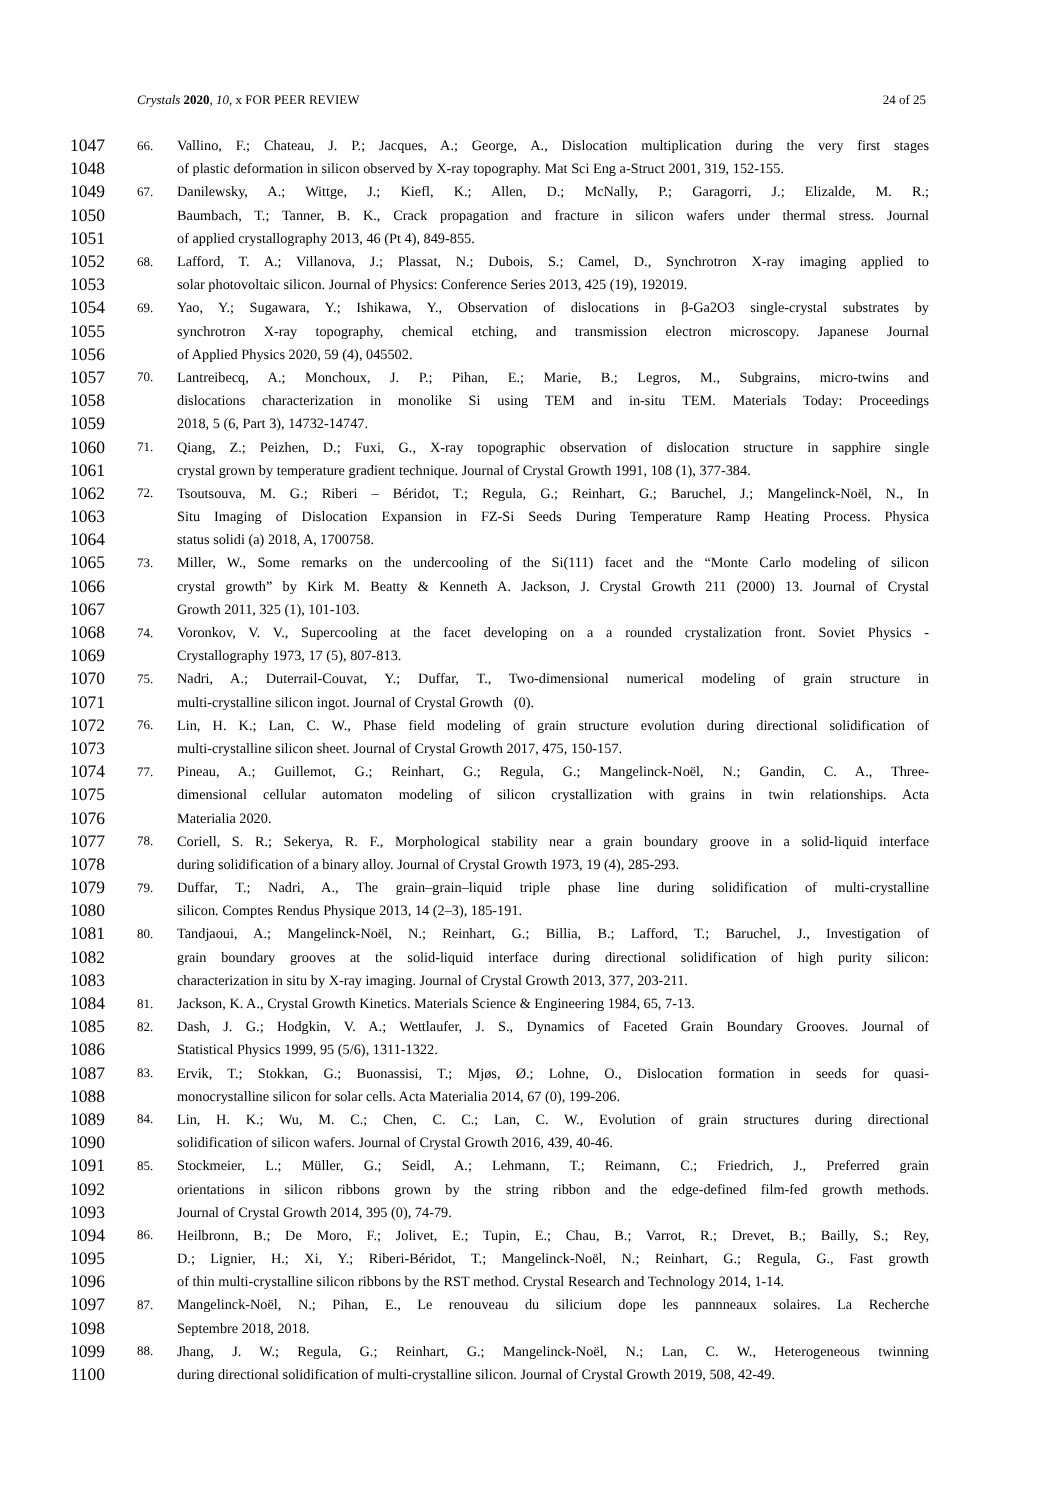Crystals 2020, 10, x FOR PEER REVIEW 24 of 25
1047 66. Vallino, F.; Chateau, J. P.; Jacques, A.; George, A., Dislocation multiplication during the very first stages
1048 of plastic deformation in silicon observed by X-ray topography. Mat Sci Eng a-Struct 2001, 319, 152-155.
1049 67. Danilewsky, A.; Wittge, J.; Kiefl, K.; Allen, D.; McNally, P.; Garagorri, J.; Elizalde, M. R.;
1050 Baumbach, T.; Tanner, B. K., Crack propagation and fracture in silicon wafers under thermal stress. Journal
1051 of applied crystallography 2013, 46 (Pt 4), 849-855.
1052 68. Lafford, T. A.; Villanova, J.; Plassat, N.; Dubois, S.; Camel, D., Synchrotron X-ray imaging applied to
1053 solar photovoltaic silicon. Journal of Physics: Conference Series 2013, 425 (19), 192019.
1054 69. Yao, Y.; Sugawara, Y.; Ishikawa, Y., Observation of dislocations in β-Ga2O3 single-crystal substrates by
1055 synchrotron X-ray topography, chemical etching, and transmission electron microscopy. Japanese Journal
1056 of Applied Physics 2020, 59 (4), 045502.
1057 70. Lantreibecq, A.; Monchoux, J. P.; Pihan, E.; Marie, B.; Legros, M., Subgrains, micro-twins and
1058 dislocations characterization in monolike Si using TEM and in-situ TEM. Materials Today: Proceedings
1059 2018, 5 (6, Part 3), 14732-14747.
1060 71. Qiang, Z.; Peizhen, D.; Fuxi, G., X-ray topographic observation of dislocation structure in sapphire single
1061 crystal grown by temperature gradient technique. Journal of Crystal Growth 1991, 108 (1), 377-384.
1062 72. Tsoutsouva, M. G.; Riberi – Béridot, T.; Regula, G.; Reinhart, G.; Baruchel, J.; Mangelinck-Noël, N., In
1063 Situ Imaging of Dislocation Expansion in FZ-Si Seeds During Temperature Ramp Heating Process. Physica
1064 status solidi (a) 2018, A, 1700758.
1065 73. Miller, W., Some remarks on the undercooling of the Si(111) facet and the “Monte Carlo modeling of silicon
1066 crystal growth” by Kirk M. Beatty & Kenneth A. Jackson, J. Crystal Growth 211 (2000) 13. Journal of Crystal
1067 Growth 2011, 325 (1), 101-103.
1068 74. Voronkov, V. V., Supercooling at the facet developing on a a rounded crystalization front. Soviet Physics -
1069 Crystallography 1973, 17 (5), 807-813.
1070 75. Nadri, A.; Duterrail-Couvat, Y.; Duffar, T., Two-dimensional numerical modeling of grain structure in
1071 multi-crystalline silicon ingot. Journal of Crystal Growth (0).
1072 76. Lin, H. K.; Lan, C. W., Phase field modeling of grain structure evolution during directional solidification of
1073 multi-crystalline silicon sheet. Journal of Crystal Growth 2017, 475, 150-157.
1074 77. Pineau, A.; Guillemot, G.; Reinhart, G.; Regula, G.; Mangelinck-Noël, N.; Gandin, C. A., Three-
1075 dimensional cellular automaton modeling of silicon crystallization with grains in twin relationships. Acta
1076 Materialia 2020.
1077 78. Coriell, S. R.; Sekerya, R. F., Morphological stability near a grain boundary groove in a solid-liquid interface
1078 during solidification of a binary alloy. Journal of Crystal Growth 1973, 19 (4), 285-293.
1079 79. Duffar, T.; Nadri, A., The grain–grain–liquid triple phase line during solidification of multi-crystalline
1080 silicon. Comptes Rendus Physique 2013, 14 (2–3), 185-191.
1081 80. Tandjaoui, A.; Mangelinck-Noël, N.; Reinhart, G.; Billia, B.; Lafford, T.; Baruchel, J., Investigation of
1082 grain boundary grooves at the solid-liquid interface during directional solidification of high purity silicon:
1083 characterization in situ by X-ray imaging. Journal of Crystal Growth 2013, 377, 203-211.
1084 81. Jackson, K. A., Crystal Growth Kinetics. Materials Science & Engineering 1984, 65, 7-13.
1085 82. Dash, J. G.; Hodgkin, V. A.; Wettlaufer, J. S., Dynamics of Faceted Grain Boundary Grooves. Journal of
1086 Statistical Physics 1999, 95 (5/6), 1311-1322.
1087 83. Ervik, T.; Stokkan, G.; Buonassisi, T.; Mjøs, Ø.; Lohne, O., Dislocation formation in seeds for quasi-
1088 monocrystalline silicon for solar cells. Acta Materialia 2014, 67 (0), 199-206.
1089 84. Lin, H. K.; Wu, M. C.; Chen, C. C.; Lan, C. W., Evolution of grain structures during directional
1090 solidification of silicon wafers. Journal of Crystal Growth 2016, 439, 40-46.
1091 85. Stockmeier, L.; Müller, G.; Seidl, A.; Lehmann, T.; Reimann, C.; Friedrich, J., Preferred grain
1092 orientations in silicon ribbons grown by the string ribbon and the edge-defined film-fed growth methods.
1093 Journal of Crystal Growth 2014, 395 (0), 74-79.
1094 86. Heilbronn, B.; De Moro, F.; Jolivet, E.; Tupin, E.; Chau, B.; Varrot, R.; Drevet, B.; Bailly, S.; Rey,
1095 D.; Lignier, H.; Xi, Y.; Riberi-Béridot, T.; Mangelinck-Noël, N.; Reinhart, G.; Regula, G., Fast growth
1096 of thin multi-crystalline silicon ribbons by the RST method. Crystal Research and Technology 2014, 1-14.
1097 87. Mangelinck-Noël, N.; Pihan, E., Le renouveau du silicium dope les pannneaux solaires. La Recherche
1098 Septembre 2018, 2018.
1099 88. Jhang, J. W.; Regula, G.; Reinhart, G.; Mangelinck-Noël, N.; Lan, C. W., Heterogeneous twinning
1100 during directional solidification of multi-crystalline silicon. Journal of Crystal Growth 2019, 508, 42-49.